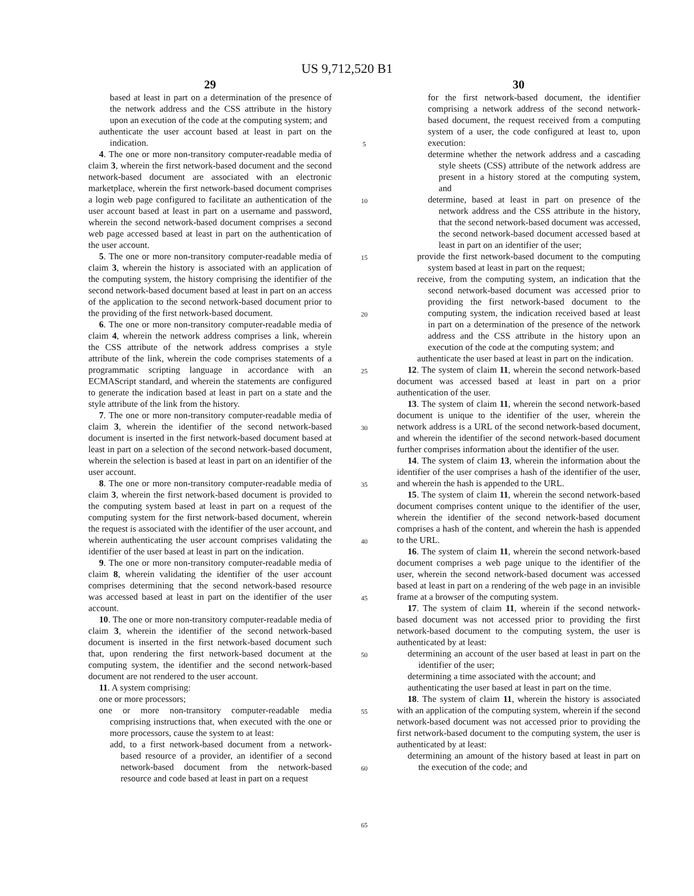US 9,712,520 B1
29
based at least in part on a determination of the presence of the network address and the CSS attribute in the history upon an execution of the code at the computing system; and
authenticate the user account based at least in part on the indication.
4. The one or more non-transitory computer-readable media of claim 3, wherein the first network-based document and the second network-based document are associated with an electronic marketplace, wherein the first network-based document comprises a login web page configured to facilitate an authentication of the user account based at least in part on a username and password, wherein the second network-based document comprises a second web page accessed based at least in part on the authentication of the user account.
5. The one or more non-transitory computer-readable media of claim 3, wherein the history is associated with an application of the computing system, the history comprising the identifier of the second network-based document based at least in part on an access of the application to the second network-based document prior to the providing of the first network-based document.
6. The one or more non-transitory computer-readable media of claim 4, wherein the network address comprises a link, wherein the CSS attribute of the network address comprises a style attribute of the link, wherein the code comprises statements of a programmatic scripting language in accordance with an ECMAScript standard, and wherein the statements are configured to generate the indication based at least in part on a state and the style attribute of the link from the history.
7. The one or more non-transitory computer-readable media of claim 3, wherein the identifier of the second network-based document is inserted in the first network-based document based at least in part on a selection of the second network-based document, wherein the selection is based at least in part on an identifier of the user account.
8. The one or more non-transitory computer-readable media of claim 3, wherein the first network-based document is provided to the computing system based at least in part on a request of the computing system for the first network-based document, wherein the request is associated with the identifier of the user account, and wherein authenticating the user account comprises validating the identifier of the user based at least in part on the indication.
9. The one or more non-transitory computer-readable media of claim 8, wherein validating the identifier of the user account comprises determining that the second network-based resource was accessed based at least in part on the identifier of the user account.
10. The one or more non-transitory computer-readable media of claim 3, wherein the identifier of the second network-based document is inserted in the first network-based document such that, upon rendering the first network-based document at the computing system, the identifier and the second network-based document are not rendered to the user account.
11. A system comprising:
one or more processors;
one or more non-transitory computer-readable media comprising instructions that, when executed with the one or more processors, cause the system to at least:
add, to a first network-based document from a network-based resource of a provider, an identifier of a second network-based document from the network-based resource and code based at least in part on a request
5
10
15
20
25
30
35
40
45
50
55
60
65
30
for the first network-based document, the identifier comprising a network address of the second network-based document, the request received from a computing system of a user, the code configured at least to, upon execution:
determine whether the network address and a cascading style sheets (CSS) attribute of the network address are present in a history stored at the computing system, and
determine, based at least in part on presence of the network address and the CSS attribute in the history, that the second network-based document was accessed, the second network-based document accessed based at least in part on an identifier of the user;
provide the first network-based document to the computing system based at least in part on the request;
receive, from the computing system, an indication that the second network-based document was accessed prior to providing the first network-based document to the computing system, the indication received based at least in part on a determination of the presence of the network address and the CSS attribute in the history upon an execution of the code at the computing system; and
authenticate the user based at least in part on the indication.
12. The system of claim 11, wherein the second network-based document was accessed based at least in part on a prior authentication of the user.
13. The system of claim 11, wherein the second network-based document is unique to the identifier of the user, wherein the network address is a URL of the second network-based document, and wherein the identifier of the second network-based document further comprises information about the identifier of the user.
14. The system of claim 13, wherein the information about the identifier of the user comprises a hash of the identifier of the user, and wherein the hash is appended to the URL.
15. The system of claim 11, wherein the second network-based document comprises content unique to the identifier of the user, wherein the identifier of the second network-based document comprises a hash of the content, and wherein the hash is appended to the URL.
16. The system of claim 11, wherein the second network-based document comprises a web page unique to the identifier of the user, wherein the second network-based document was accessed based at least in part on a rendering of the web page in an invisible frame at a browser of the computing system.
17. The system of claim 11, wherein if the second network-based document was not accessed prior to providing the first network-based document to the computing system, the user is authenticated by at least:
determining an account of the user based at least in part on the identifier of the user;
determining a time associated with the account; and
authenticating the user based at least in part on the time.
18. The system of claim 11, wherein the history is associated with an application of the computing system, wherein if the second network-based document was not accessed prior to providing the first network-based document to the computing system, the user is authenticated by at least:
determining an amount of the history based at least in part on the execution of the code; and